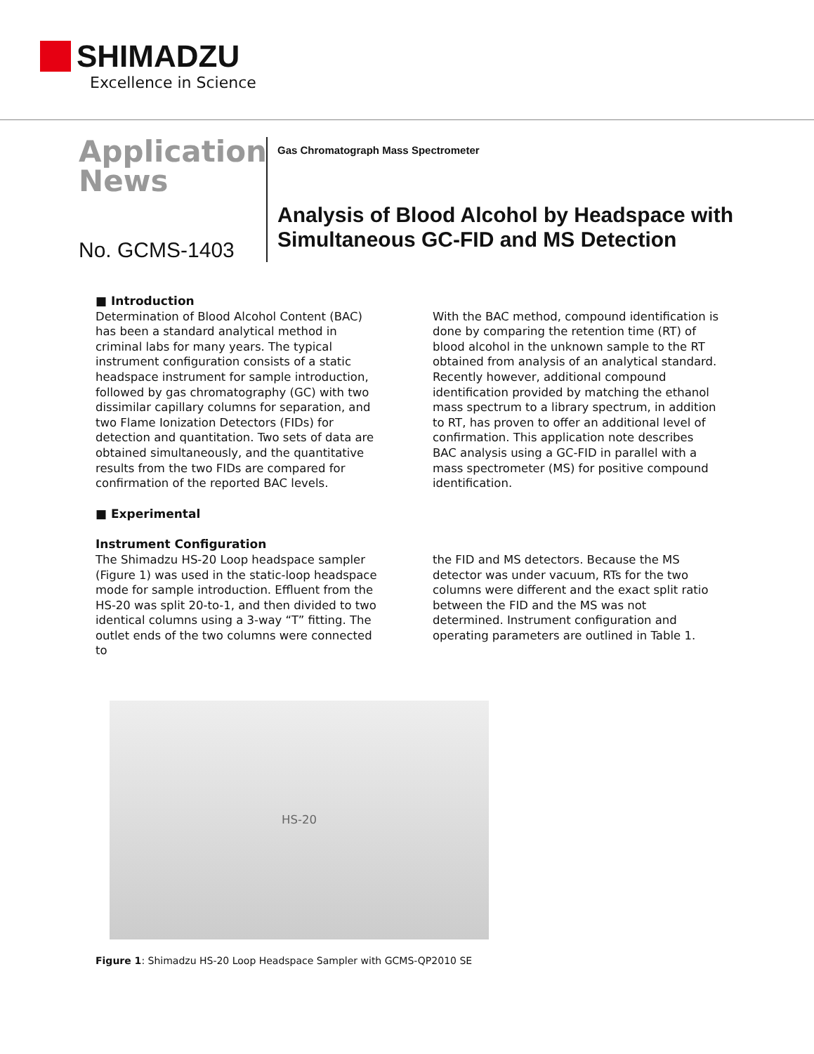SHIMADZU
Excellence in Science
Application
News
No. GCMS-1403
Gas Chromatograph Mass Spectrometer
Analysis of Blood Alcohol by Headspace with Simultaneous GC-FID and MS Detection
■ Introduction
Determination of Blood Alcohol Content (BAC) has been a standard analytical method in criminal labs for many years. The typical instrument configuration consists of a static headspace instrument for sample introduction, followed by gas chromatography (GC) with two dissimilar capillary columns for separation, and two Flame Ionization Detectors (FIDs) for detection and quantitation. Two sets of data are obtained simultaneously, and the quantitative results from the two FIDs are compared for confirmation of the reported BAC levels.
With the BAC method, compound identification is done by comparing the retention time (RT) of blood alcohol in the unknown sample to the RT obtained from analysis of an analytical standard. Recently however, additional compound identification provided by matching the ethanol mass spectrum to a library spectrum, in addition to RT, has proven to offer an additional level of confirmation. This application note describes BAC analysis using a GC-FID in parallel with a mass spectrometer (MS) for positive compound identification.
■ Experimental
Instrument Configuration
The Shimadzu HS-20 Loop headspace sampler (Figure 1) was used in the static-loop headspace mode for sample introduction. Effluent from the HS-20 was split 20-to-1, and then divided to two identical columns using a 3-way “T” fitting. The outlet ends of the two columns were connected to
the FID and MS detectors. Because the MS detector was under vacuum, RTs for the two columns were different and the exact split ratio between the FID and the MS was not determined. Instrument configuration and operating parameters are outlined in Table 1.
HS-20
Figure 1: Shimadzu HS-20 Loop Headspace Sampler with GCMS-QP2010 SE